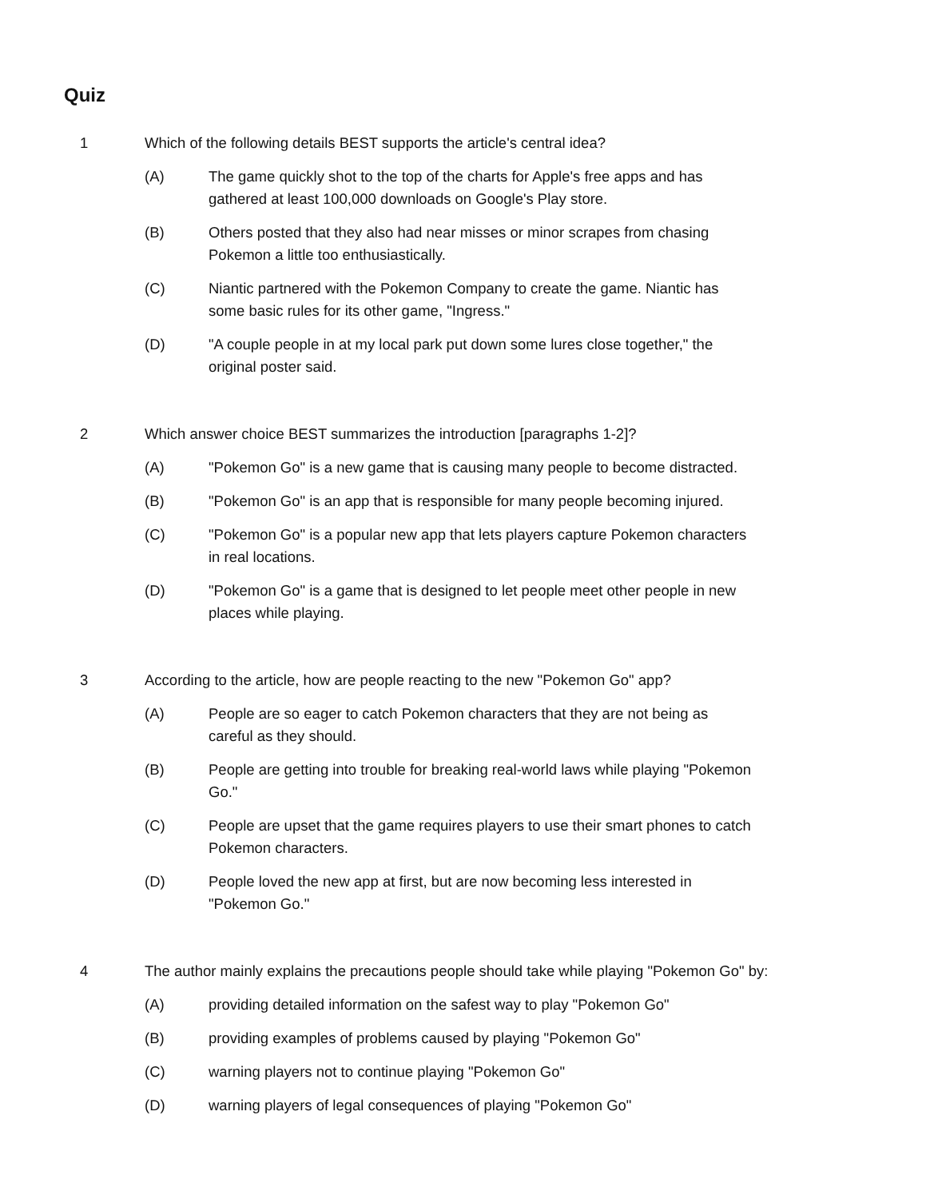Quiz
1 Which of the following details BEST supports the article's central idea?
(A) The game quickly shot to the top of the charts for Apple's free apps and has gathered at least 100,000 downloads on Google's Play store.
(B) Others posted that they also had near misses or minor scrapes from chasing Pokemon a little too enthusiastically.
(C) Niantic partnered with the Pokemon Company to create the game. Niantic has some basic rules for its other game, "Ingress."
(D) "A couple people in at my local park put down some lures close together," the original poster said.
2 Which answer choice BEST summarizes the introduction [paragraphs 1-2]?
(A) "Pokemon Go" is a new game that is causing many people to become distracted.
(B) "Pokemon Go" is an app that is responsible for many people becoming injured.
(C) "Pokemon Go" is a popular new app that lets players capture Pokemon characters in real locations.
(D) "Pokemon Go" is a game that is designed to let people meet other people in new places while playing.
3 According to the article, how are people reacting to the new "Pokemon Go" app?
(A) People are so eager to catch Pokemon characters that they are not being as careful as they should.
(B) People are getting into trouble for breaking real-world laws while playing "Pokemon Go."
(C) People are upset that the game requires players to use their smart phones to catch Pokemon characters.
(D) People loved the new app at first, but are now becoming less interested in "Pokemon Go."
4 The author mainly explains the precautions people should take while playing "Pokemon Go" by:
(A) providing detailed information on the safest way to play "Pokemon Go"
(B) providing examples of problems caused by playing "Pokemon Go"
(C) warning players not to continue playing "Pokemon Go"
(D) warning players of legal consequences of playing "Pokemon Go"